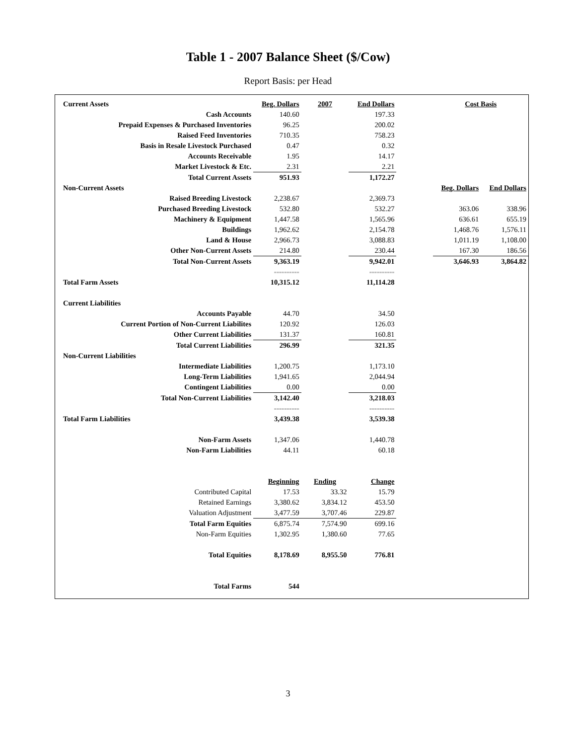Table 1 - 2007 Balance Sheet ($/Cow)
Report Basis: per Head
| Current Assets | Beg. Dollars | 2007 | End Dollars | | Cost Basis | |
| Cash Accounts | 140.60 | | 197.33 | | | |
| Prepaid Expenses & Purchased Inventories | 96.25 | | 200.02 | | | |
| Raised Feed Inventories | 710.35 | | 758.23 | | | |
| Basis in Resale Livestock Purchased | 0.47 | | 0.32 | | | |
| Accounts Receivable | 1.95 | | 14.17 | | | |
| Market Livestock & Etc. | 2.31 | | 2.21 | | | |
| Total Current Assets | 951.93 | | 1,172.27 | | | |
| Non-Current Assets | | | | | Beg. Dollars | End Dollars |
| Raised Breeding Livestock | 2,238.67 | | 2,369.73 | | | |
| Purchased Breeding Livestock | 532.80 | | 532.27 | | 363.06 | 338.96 |
| Machinery & Equipment | 1,447.58 | | 1,565.96 | | 636.61 | 655.19 |
| Buildings | 1,962.62 | | 2,154.78 | | 1,468.76 | 1,576.11 |
| Land & House | 2,966.73 | | 3,088.83 | | 1,011.19 | 1,108.00 |
| Other Non-Current Assets | 214.80 | | 230.44 | | 167.30 | 186.56 |
| Total Non-Current Assets | 9,363.19 | | 9,942.01 | | 3,646.93 | 3,864.82 |
| | ========== | | ========== | | | |
| Total Farm Assets | 10,315.12 | | 11,114.28 | | | |
| Current Liabilities | | | | | | |
| Accounts Payable | 44.70 | | 34.50 | | | |
| Current Portion of Non-Current Liabilites | 120.92 | | 126.03 | | | |
| Other Current Liabilities | 131.37 | | 160.81 | | | |
| Total Current Liabilities | 296.99 | | 321.35 | | | |
| Non-Current Liabilities | | | | | | |
| Intermediate Liabilities | 1,200.75 | | 1,173.10 | | | |
| Long-Term Liabilities | 1,941.65 | | 2,044.94 | | | |
| Contingent Liabilities | 0.00 | | 0.00 | | | |
| Total Non-Current Liabilities | 3,142.40 | | 3,218.03 | | | |
| | ========== | | ========== | | | |
| Total Farm Liabilities | 3,439.38 | | 3,539.38 | | | |
| Non-Farm Assets | 1,347.06 | | 1,440.78 | | | |
| Non-Farm Liabilities | 44.11 | | 60.18 | | | |
| | Beginning | Ending | Change | | | |
| Contributed Capital | 17.53 | 33.32 | 15.79 | | | |
| Retained Earnings | 3,380.62 | 3,834.12 | 453.50 | | | |
| Valuation Adjustment | 3,477.59 | 3,707.46 | 229.87 | | | |
| Total Farm Equities | 6,875.74 | 7,574.90 | 699.16 | | | |
| Non-Farm Equities | 1,302.95 | 1,380.60 | 77.65 | | | |
| Total Equities | 8,178.69 | 8,955.50 | 776.81 | | | |
| Total Farms | 544 | | | | | |
3